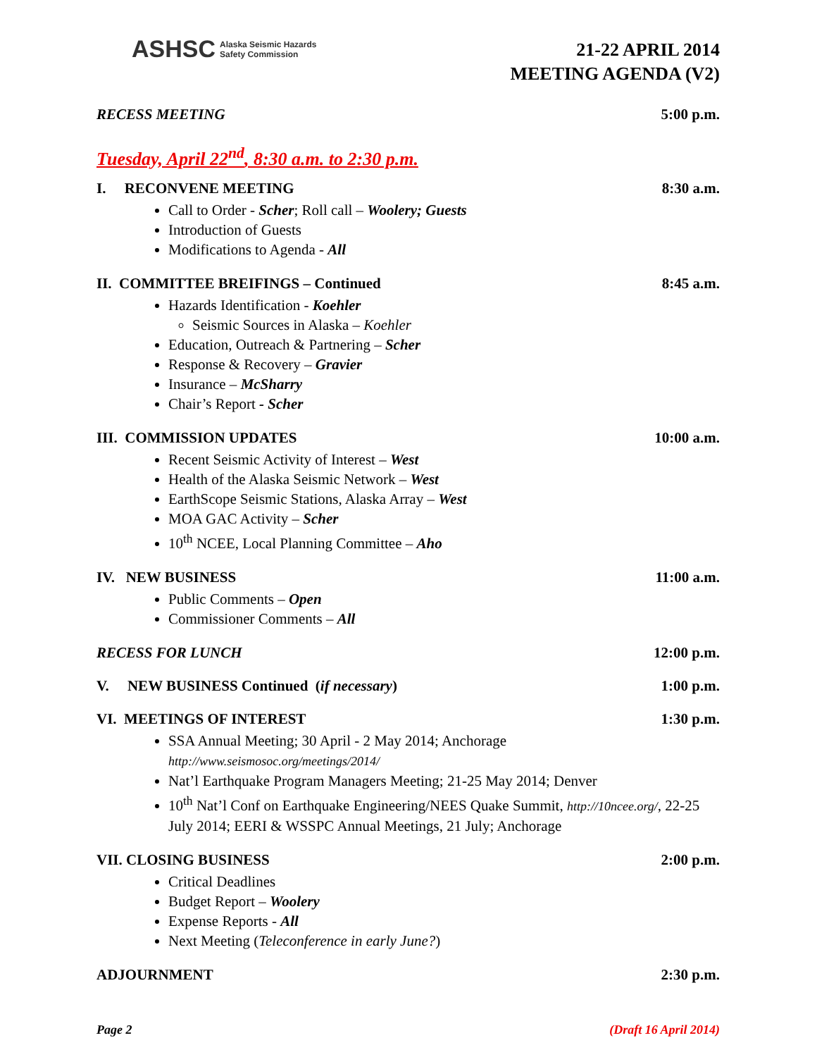ASHSC Alaska Seismic Hazards
Safety Commission
21-22 APRIL 2014
MEETING AGENDA (V2)
RECESS MEETING 5:00 p.m.
Tuesday, April 22<sup>nd</sup>, 8:30 a.m. to 2:30 p.m.
I. RECONVENE MEETING 8:30 a.m.
Call to Order - Scher; Roll call – Woolery; Guests
Introduction of Guests
Modifications to Agenda - All
II. COMMITTEE BREIFINGS – Continued 8:45 a.m.
Hazards Identification - Koehler
Seismic Sources in Alaska – Koehler
Education, Outreach & Partnering – Scher
Response & Recovery – Gravier
Insurance – McSharry
Chair’s Report - Scher
III. COMMISSION UPDATES 10:00 a.m.
Recent Seismic Activity of Interest – West
Health of the Alaska Seismic Network – West
EarthScope Seismic Stations, Alaska Array – West
MOA GAC Activity – Scher
10<sup>th</sup> NCEE, Local Planning Committee – Aho
IV. NEW BUSINESS 11:00 a.m.
Public Comments – Open
Commissioner Comments – All
RECESS FOR LUNCH 12:00 p.m.
V. NEW BUSINESS Continued (if necessary) 1:00 p.m.
VI. MEETINGS OF INTEREST 1:30 p.m.
SSA Annual Meeting; 30 April - 2 May 2014; Anchorage
http://www.seismosoc.org/meetings/2014/
Nat’l Earthquake Program Managers Meeting; 21-25 May 2014; Denver
10<sup>th</sup> Nat’l Conf on Earthquake Engineering/NEES Quake Summit, http://10ncee.org/, 22-25 July 2014; EERI & WSSPC Annual Meetings, 21 July; Anchorage
VII. CLOSING BUSINESS 2:00 p.m.
Critical Deadlines
Budget Report – Woolery
Expense Reports - All
Next Meeting (Teleconference in early June?)
ADJOURNMENT 2:30 p.m.
Page 2 (Draft 16 April 2014)